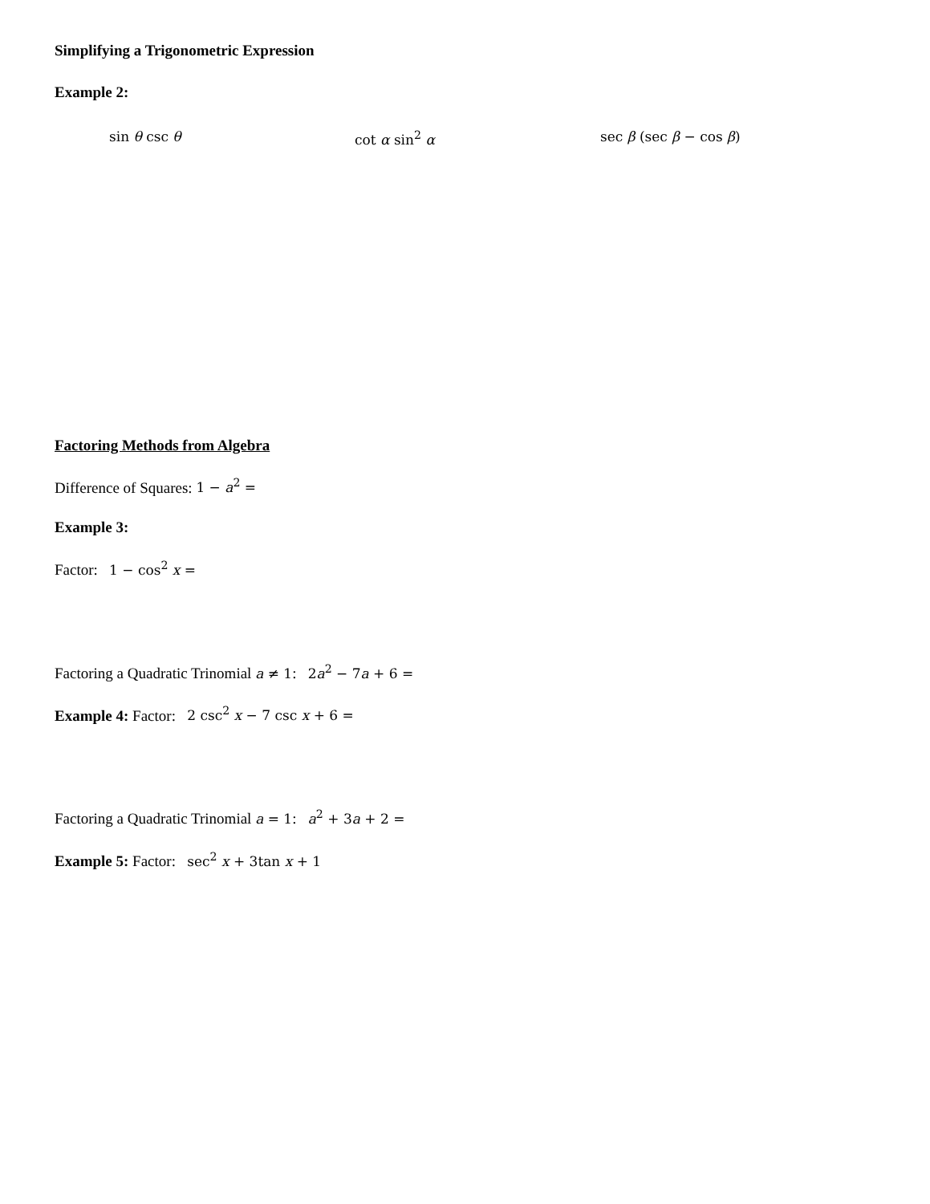Simplifying a Trigonometric Expression
Example 2:
sin θ csc θ cot α sin<sup>2</sup> α sec β (sec β − cos β)
Factoring Methods from Algebra
Difference of Squares: 1 − a<sup>2</sup> =
Example 3:
Factor: 1 − cos<sup>2</sup> x =
Factoring a Quadratic Trinomial a ≠ 1: 2a<sup>2</sup> − 7a + 6 =
Example 4: Factor: 2 csc<sup>2</sup> x − 7 csc x + 6 =
Factoring a Quadratic Trinomial a = 1: a<sup>2</sup> + 3a + 2 =
Example 5: Factor: sec<sup>2</sup> x + 3tan x + 1